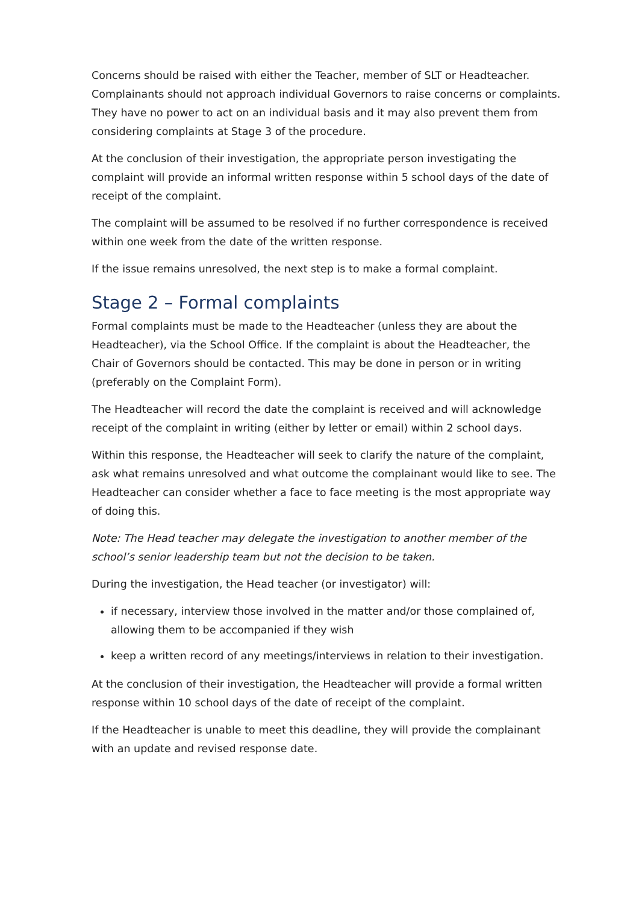Concerns should be raised with either the Teacher, member of SLT or Headteacher. Complainants should not approach individual Governors to raise concerns or complaints. They have no power to act on an individual basis and it may also prevent them from considering complaints at Stage 3 of the procedure.
At the conclusion of their investigation, the appropriate person investigating the complaint will provide an informal written response within 5 school days of the date of receipt of the complaint.
The complaint will be assumed to be resolved if no further correspondence is received within one week from the date of the written response.
If the issue remains unresolved, the next step is to make a formal complaint.
Stage 2 – Formal complaints
Formal complaints must be made to the Headteacher (unless they are about the Headteacher), via the School Office. If the complaint is about the Headteacher, the Chair of Governors should be contacted. This may be done in person or in writing (preferably on the Complaint Form).
The Headteacher will record the date the complaint is received and will acknowledge receipt of the complaint in writing (either by letter or email) within 2 school days.
Within this response, the Headteacher will seek to clarify the nature of the complaint, ask what remains unresolved and what outcome the complainant would like to see. The Headteacher can consider whether a face to face meeting is the most appropriate way of doing this.
Note: The Head teacher may delegate the investigation to another member of the school’s senior leadership team but not the decision to be taken.
During the investigation, the Head teacher (or investigator) will:
if necessary, interview those involved in the matter and/or those complained of, allowing them to be accompanied if they wish
keep a written record of any meetings/interviews in relation to their investigation.
At the conclusion of their investigation, the Headteacher will provide a formal written response within 10 school days of the date of receipt of the complaint.
If the Headteacher is unable to meet this deadline, they will provide the complainant with an update and revised response date.